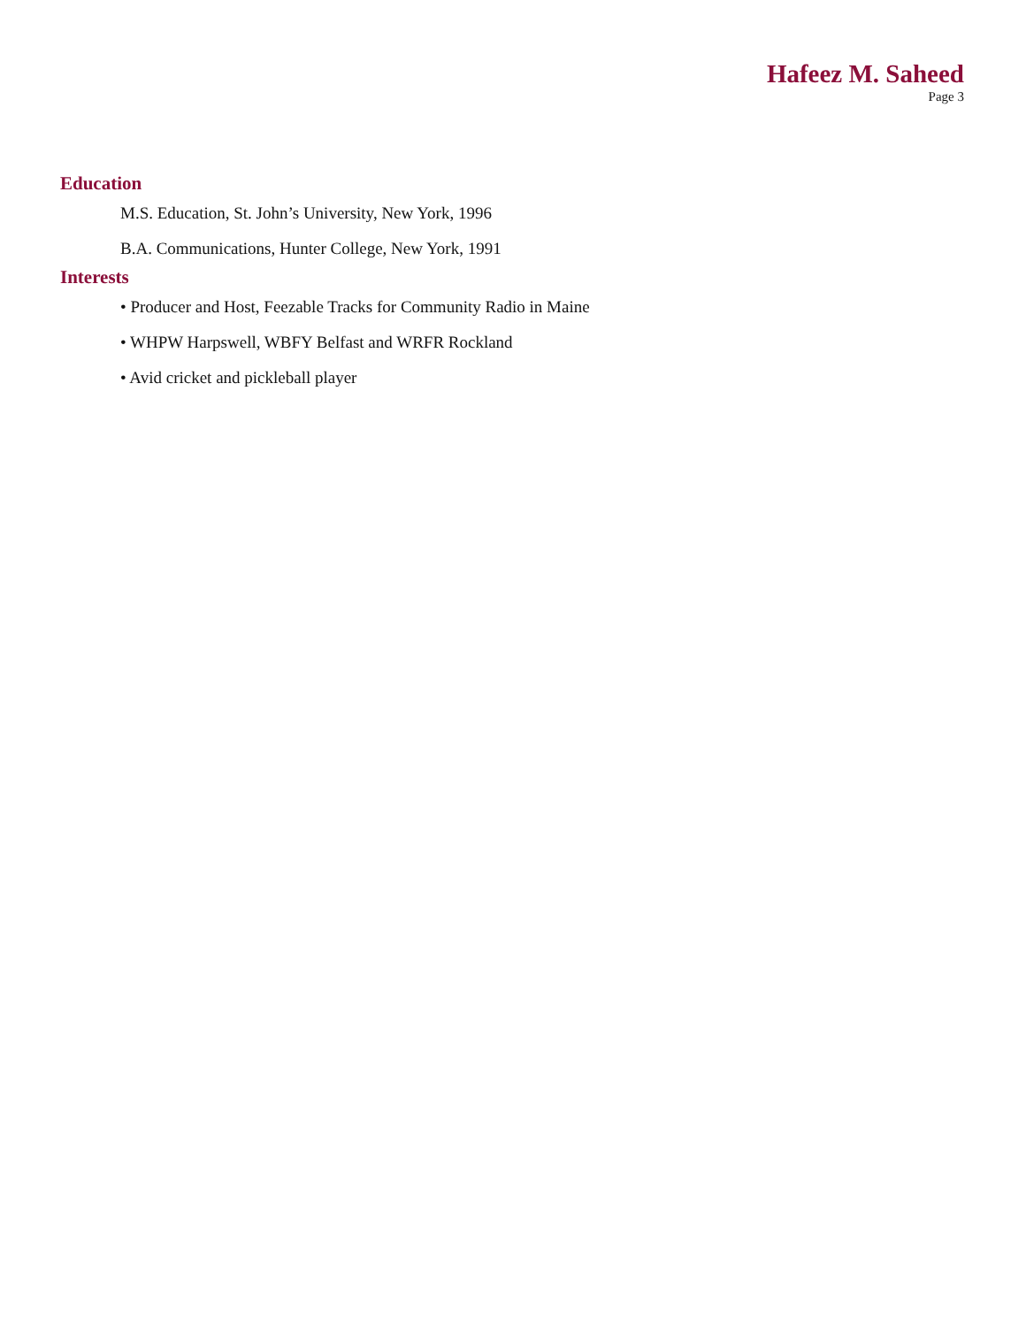Hafeez M. Saheed
Page 3
Education
M.S. Education, St. John’s University, New York, 1996
B.A. Communications, Hunter College, New York, 1991
Interests
• Producer and Host, Feezable Tracks for Community Radio in Maine
• WHPW Harpswell, WBFY Belfast and WRFR Rockland
• Avid cricket and pickleball player